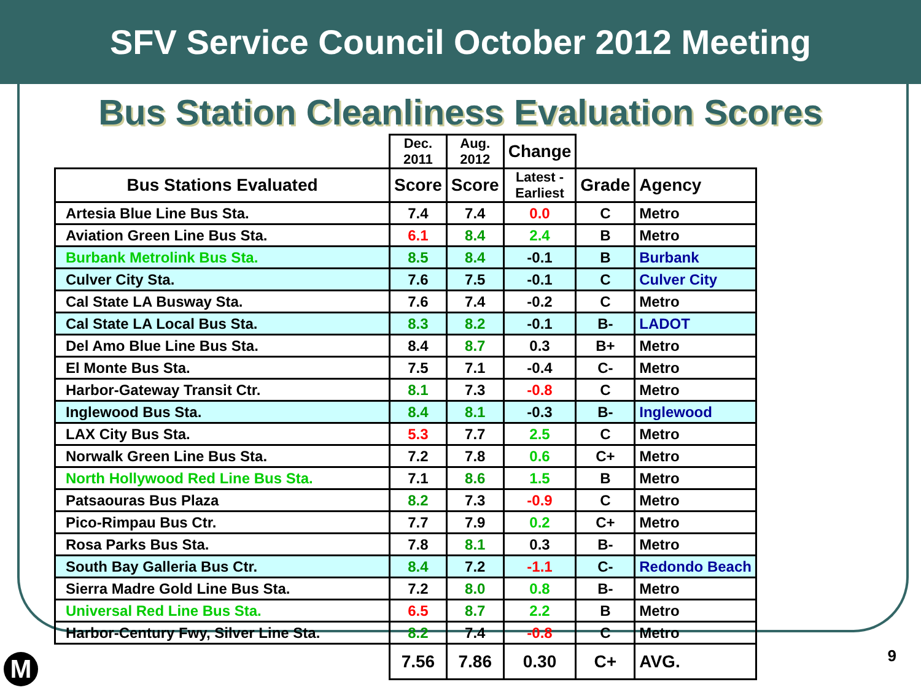SFV Service Council October 2012 Meeting
Bus Station Cleanliness Evaluation Scores
| | Dec. 2011 | Aug. 2012 | Change | | |
| --- | --- | --- | --- | --- | --- |
| Bus Stations Evaluated | Score | Score | Latest - Earliest | Grade | Agency |
| Artesia Blue Line Bus Sta. | 7.4 | 7.4 | 0.0 | C | Metro |
| Aviation Green Line Bus Sta. | 6.1 | 8.4 | 2.4 | B | Metro |
| Burbank Metrolink Bus Sta. | 8.5 | 8.4 | -0.1 | B | Burbank |
| Culver City Sta. | 7.6 | 7.5 | -0.1 | C | Culver City |
| Cal State LA Busway Sta. | 7.6 | 7.4 | -0.2 | C | Metro |
| Cal State LA Local Bus Sta. | 8.3 | 8.2 | -0.1 | B- | LADOT |
| Del Amo Blue Line Bus Sta. | 8.4 | 8.7 | 0.3 | B+ | Metro |
| El Monte Bus Sta. | 7.5 | 7.1 | -0.4 | C- | Metro |
| Harbor-Gateway Transit Ctr. | 8.1 | 7.3 | -0.8 | C | Metro |
| Inglewood Bus Sta. | 8.4 | 8.1 | -0.3 | B- | Inglewood |
| LAX City Bus Sta. | 5.3 | 7.7 | 2.5 | C | Metro |
| Norwalk Green Line Bus Sta. | 7.2 | 7.8 | 0.6 | C+ | Metro |
| North Hollywood Red Line Bus Sta. | 7.1 | 8.6 | 1.5 | B | Metro |
| Patsaouras Bus Plaza | 8.2 | 7.3 | -0.9 | C | Metro |
| Pico-Rimpau Bus Ctr. | 7.7 | 7.9 | 0.2 | C+ | Metro |
| Rosa Parks Bus Sta. | 7.8 | 8.1 | 0.3 | B- | Metro |
| South Bay Galleria Bus Ctr. | 8.4 | 7.2 | -1.1 | C- | Redondo Beach |
| Sierra Madre Gold Line Bus Sta. | 7.2 | 8.0 | 0.8 | B- | Metro |
| Universal Red Line Bus Sta. | 6.5 | 8.7 | 2.2 | B | Metro |
| Harbor-Century Fwy, Silver Line Sta. | 8.2 | 7.4 | -0.8 | C | Metro |
| | 7.56 | 7.86 | 0.30 | C+ | AVG. |
9 M